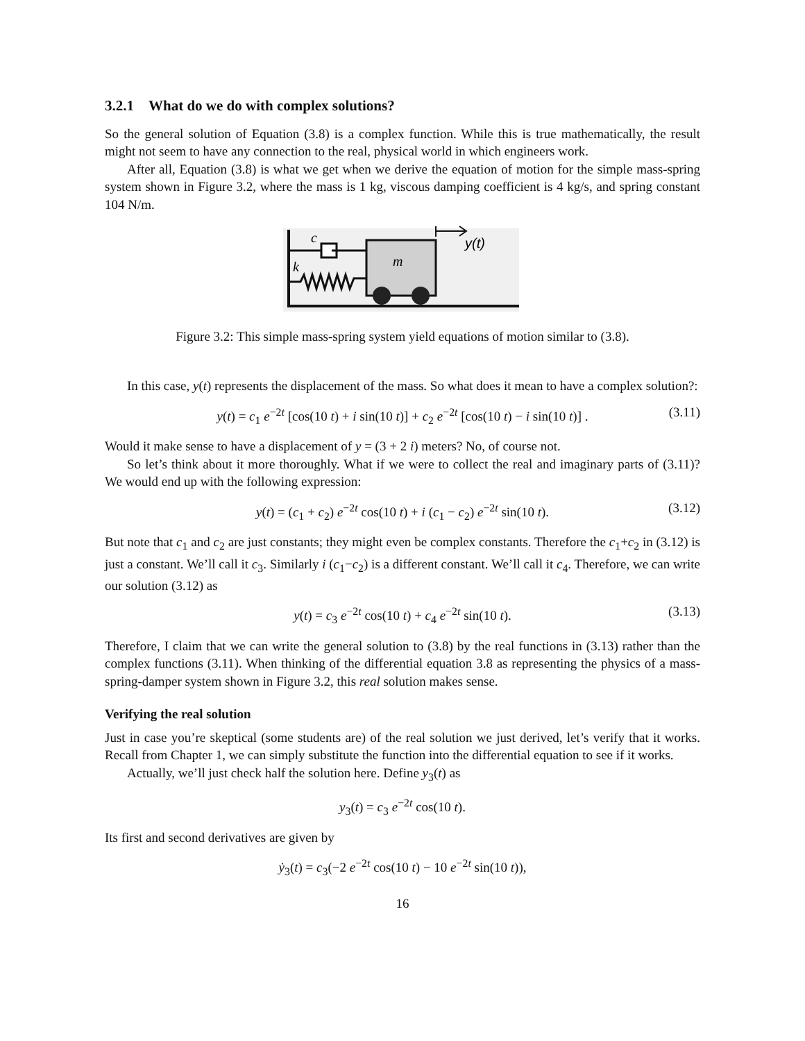3.2.1 What do we do with complex solutions?
So the general solution of Equation (3.8) is a complex function. While this is true mathematically, the result might not seem to have any connection to the real, physical world in which engineers work.
After all, Equation (3.8) is what we get when we derive the equation of motion for the simple mass-spring system shown in Figure 3.2, where the mass is 1 kg, viscous damping coefficient is 4 kg/s, and spring constant 104 N/m.
c
k
m
y(t)
Figure 3.2: This simple mass-spring system yield equations of motion similar to (3.8).
In this case, y(t) represents the displacement of the mass. So what does it mean to have a complex solution?:
y(t) = c<sub>1</sub> e<sup>−2t</sup> [cos(10 t) + i sin(10 t)] + c<sub>2</sub> e<sup>−2t</sup> [cos(10 t) − i sin(10 t)] . (3.11)
Would it make sense to have a displacement of y = (3 + 2 i) meters? No, of course not.
So let’s think about it more thoroughly. What if we were to collect the real and imaginary parts of (3.11)? We would end up with the following expression:
y(t) = (c<sub>1</sub> + c<sub>2</sub>) e<sup>−2t</sup> cos(10 t) + i (c<sub>1</sub> − c<sub>2</sub>) e<sup>−2t</sup> sin(10 t). (3.12)
But note that c<sub>1</sub> and c<sub>2</sub> are just constants; they might even be complex constants. Therefore the c<sub>1</sub>+c<sub>2</sub> in (3.12) is just a constant. We’ll call it c<sub>3</sub>. Similarly i (c<sub>1</sub>−c<sub>2</sub>) is a different constant. We’ll call it c<sub>4</sub>. Therefore, we can write our solution (3.12) as
y(t) = c<sub>3</sub> e<sup>−2t</sup> cos(10 t) + c<sub>4</sub> e<sup>−2t</sup> sin(10 t). (3.13)
Therefore, I claim that we can write the general solution to (3.8) by the real functions in (3.13) rather than the complex functions (3.11). When thinking of the differential equation 3.8 as representing the physics of a mass-spring-damper system shown in Figure 3.2, this real solution makes sense.
Verifying the real solution
Just in case you’re skeptical (some students are) of the real solution we just derived, let’s verify that it works. Recall from Chapter 1, we can simply substitute the function into the differential equation to see if it works.
Actually, we’ll just check half the solution here. Define y<sub>3</sub>(t) as
y<sub>3</sub>(t) = c<sub>3</sub> e<sup>−2t</sup> cos(10 t).
Its first and second derivatives are given by
ẏ<sub>3</sub>(t) = c<sub>3</sub>(−2 e<sup>−2t</sup> cos(10 t) − 10 e<sup>−2t</sup> sin(10 t)),
16